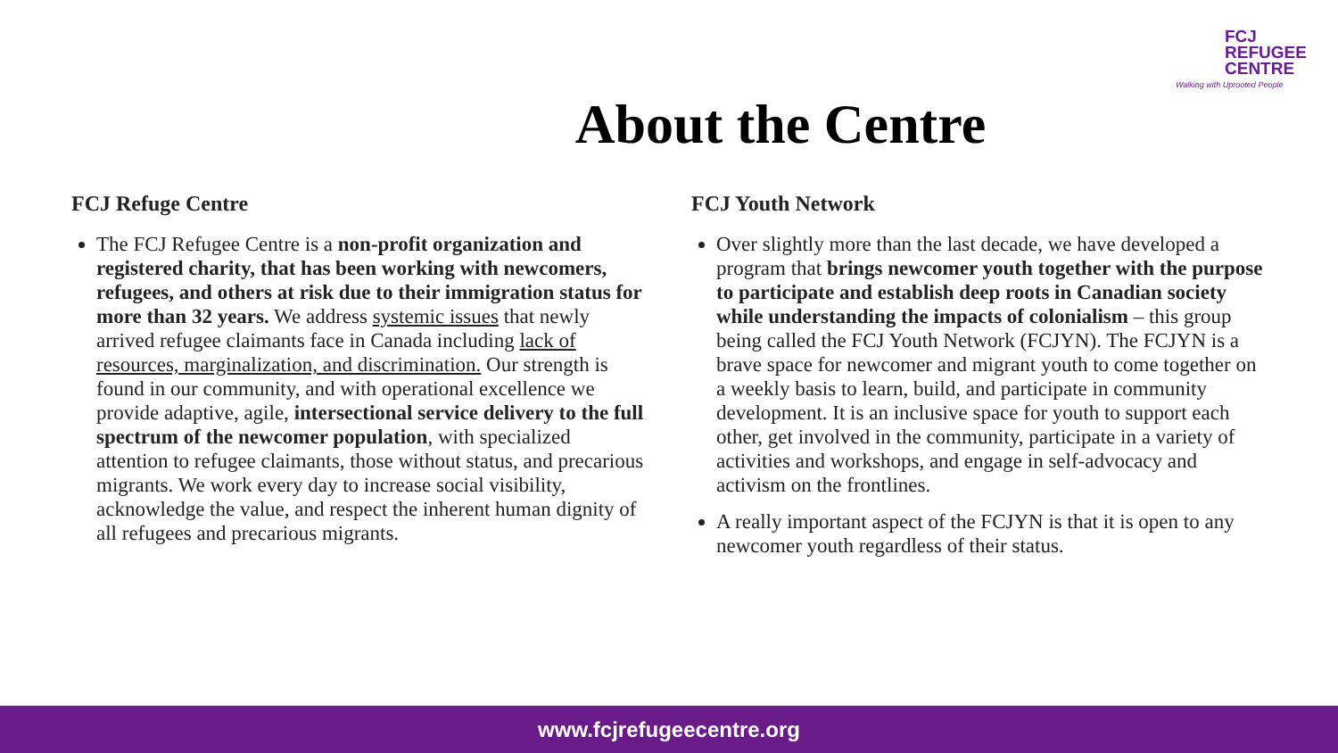FCJ
REFUGEE
CENTRE
Walking with Uprooted People
About the Centre
FCJ Refuge Centre
The FCJ Refugee Centre is a non-profit organization and registered charity, that has been working with newcomers, refugees, and others at risk due to their immigration status for more than 32 years. We address systemic issues that newly arrived refugee claimants face in Canada including lack of resources, marginalization, and discrimination. Our strength is found in our community, and with operational excellence we provide adaptive, agile, intersectional service delivery to the full spectrum of the newcomer population, with specialized attention to refugee claimants, those without status, and precarious migrants. We work every day to increase social visibility, acknowledge the value, and respect the inherent human dignity of all refugees and precarious migrants.
FCJ Youth Network
Over slightly more than the last decade, we have developed a program that brings newcomer youth together with the purpose to participate and establish deep roots in Canadian society while understanding the impacts of colonialism – this group being called the FCJ Youth Network (FCJYN). The FCJYN is a brave space for newcomer and migrant youth to come together on a weekly basis to learn, build, and participate in community development. It is an inclusive space for youth to support each other, get involved in the community, participate in a variety of activities and workshops, and engage in self-advocacy and activism on the frontlines.
A really important aspect of the FCJYN is that it is open to any newcomer youth regardless of their status.
www.fcjrefugeecentre.org